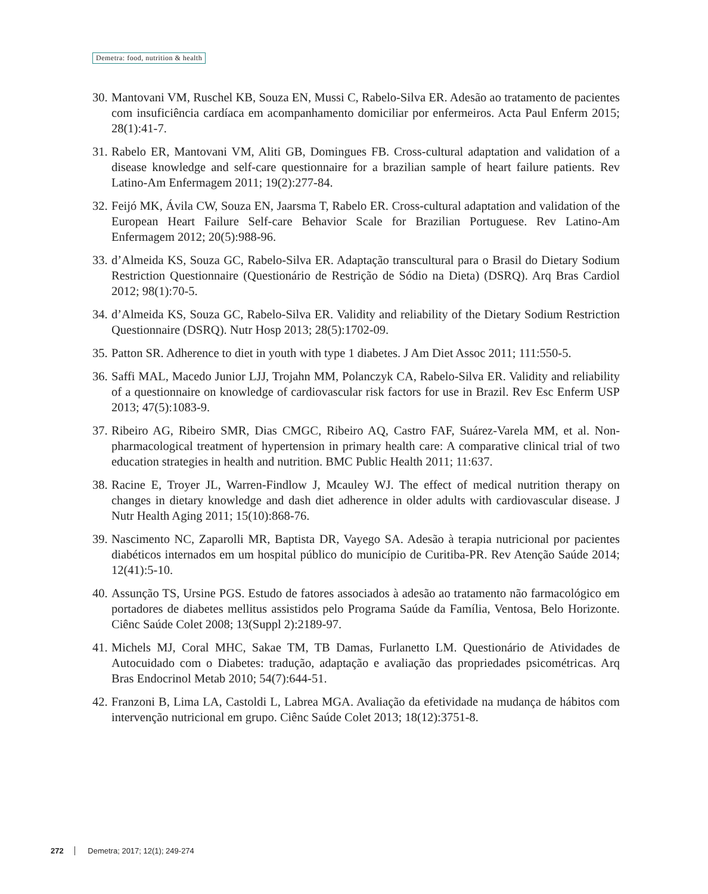Demetra: food, nutrition & health
30. Mantovani VM, Ruschel KB, Souza EN, Mussi C, Rabelo-Silva ER. Adesão ao tratamento de pacientes com insuficiência cardíaca em acompanhamento domiciliar por enfermeiros. Acta Paul Enferm 2015; 28(1):41-7.
31. Rabelo ER, Mantovani VM, Aliti GB, Domingues FB. Cross-cultural adaptation and validation of a disease knowledge and self-care questionnaire for a brazilian sample of heart failure patients. Rev Latino-Am Enfermagem 2011; 19(2):277-84.
32. Feijó MK, Ávila CW, Souza EN, Jaarsma T, Rabelo ER. Cross-cultural adaptation and validation of the European Heart Failure Self-care Behavior Scale for Brazilian Portuguese. Rev Latino-Am Enfermagem 2012; 20(5):988-96.
33. d’Almeida KS, Souza GC, Rabelo-Silva ER. Adaptação transcultural para o Brasil do Dietary Sodium Restriction Questionnaire (Questionário de Restrição de Sódio na Dieta) (DSRQ). Arq Bras Cardiol 2012; 98(1):70-5.
34. d’Almeida KS, Souza GC, Rabelo-Silva ER. Validity and reliability of the Dietary Sodium Restriction Questionnaire (DSRQ). Nutr Hosp 2013; 28(5):1702-09.
35. Patton SR. Adherence to diet in youth with type 1 diabetes. J Am Diet Assoc 2011; 111:550-5.
36. Saffi MAL, Macedo Junior LJJ, Trojahn MM, Polanczyk CA, Rabelo-Silva ER. Validity and reliability of a questionnaire on knowledge of cardiovascular risk factors for use in Brazil. Rev Esc Enferm USP 2013; 47(5):1083-9.
37. Ribeiro AG, Ribeiro SMR, Dias CMGC, Ribeiro AQ, Castro FAF, Suárez-Varela MM, et al. Non-pharmacological treatment of hypertension in primary health care: A comparative clinical trial of two education strategies in health and nutrition. BMC Public Health 2011; 11:637.
38. Racine E, Troyer JL, Warren-Findlow J, Mcauley WJ. The effect of medical nutrition therapy on changes in dietary knowledge and dash diet adherence in older adults with cardiovascular disease. J Nutr Health Aging 2011; 15(10):868-76.
39. Nascimento NC, Zaparolli MR, Baptista DR, Vayego SA. Adesão à terapia nutricional por pacientes diabéticos internados em um hospital público do município de Curitiba-PR. Rev Atenção Saúde 2014; 12(41):5-10.
40. Assunção TS, Ursine PGS. Estudo de fatores associados à adesão ao tratamento não farmacológico em portadores de diabetes mellitus assistidos pelo Programa Saúde da Família, Ventosa, Belo Horizonte. Ciênc Saúde Colet 2008; 13(Suppl 2):2189-97.
41. Michels MJ, Coral MHC, Sakae TM, TB Damas, Furlanetto LM. Questionário de Atividades de Autocuidado com o Diabetes: tradução, adaptação e avaliação das propriedades psicométricas. Arq Bras Endocrinol Metab 2010; 54(7):644-51.
42. Franzoni B, Lima LA, Castoldi L, Labrea MGA. Avaliação da efetividade na mudança de hábitos com intervenção nutricional em grupo. Ciênc Saúde Colet 2013; 18(12):3751-8.
272 Demetra; 2017; 12(1); 249-274